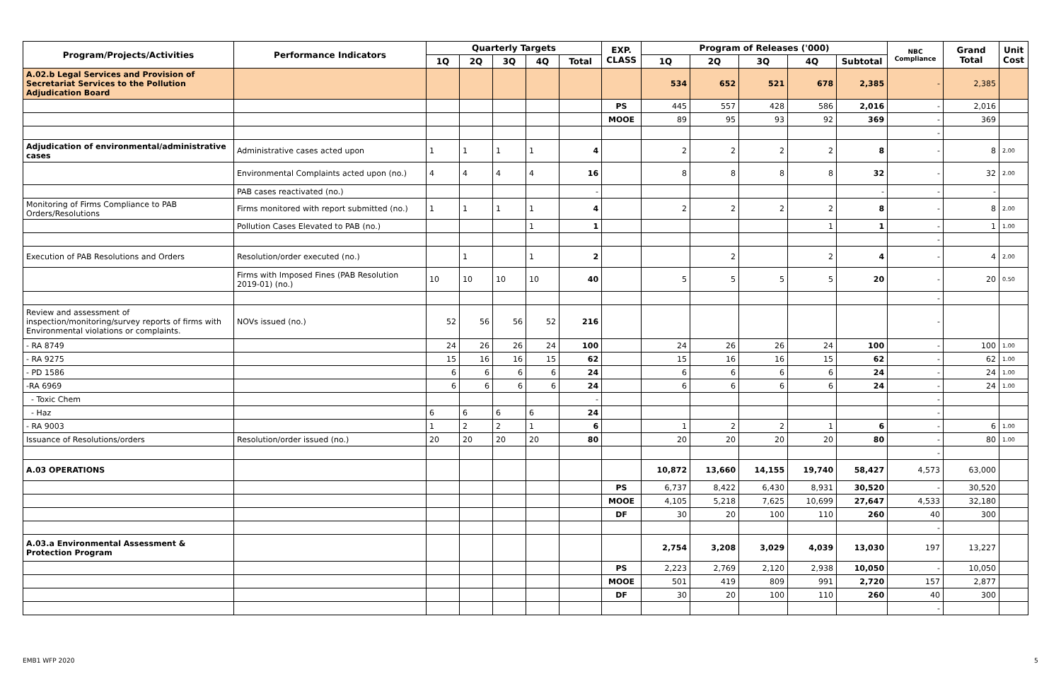| Program/Projects/Activities | Performance Indicators | Quarterly Targets | | | | | EXP. CLASS | Program of Releases ('000) | | | | | NBC Compliance | Grand Total | Unit Cost |
| --- | --- | --- | --- | --- | --- | --- | --- | --- | --- | --- | --- | --- | --- | --- | --- |
| | | 1Q | 2Q | 3Q | 4Q | Total | | 1Q | 2Q | 3Q | 4Q | Subtotal | | | |
| A.02.b Legal Services and Provision of Secretariat Services to the Pollution Adjudication Board | | | | | | | | 534 | 652 | 521 | 678 | 2,385 | - | 2,385 | |
| | | | | | | | PS | 445 | 557 | 428 | 586 | 2,016 | - | 2,016 | |
| | | | | | | | MOOE | 89 | 95 | 93 | 92 | 369 | - | 369 | |
| | | | | | | | | | | | | | - | | |
| Adjudication of environmental/administrative cases | Administrative cases acted upon | 1 | 1 | 1 | 1 | 4 | | 2 | 2 | 2 | 2 | 8 | - | 8 | 2.00 |
| | Environmental Complaints acted upon (no.) | 4 | 4 | 4 | 4 | 16 | | 8 | 8 | 8 | 8 | 32 | - | 32 | 2.00 |
| | PAB cases reactivated (no.) | | | | | - | | | | | | - | - | - | |
| Monitoring of Firms Compliance to PAB Orders/Resolutions | Firms monitored with report submitted (no.) | 1 | 1 | 1 | 1 | 4 | | 2 | 2 | 2 | 2 | 8 | - | 8 | 2.00 |
| | Pollution Cases Elevated to PAB (no.) | | | | 1 | 1 | | | | | 1 | 1 | - | 1 | 1.00 |
| | | | | | | | | | | | | | - | | |
| Execution of PAB Resolutions and Orders | Resolution/order executed (no.) | | 1 | | 1 | 2 | | | 2 | | 2 | 4 | - | 4 | 2.00 |
| | Firms with Imposed Fines (PAB Resolution 2019-01) (no.) | 10 | 10 | 10 | 10 | 40 | | 5 | 5 | 5 | 5 | 20 | - | 20 | 0.50 |
| | | | | | | | | | | | | | - | | |
| Review and assessment of inspection/monitoring/survey reports of firms with Environmental violations or complaints. | NOVs issued (no.) | 52 | 56 | 56 | 52 | 216 | | | | | | | - | | |
| - RA 8749 | | 24 | 26 | 26 | 24 | 100 | | 24 | 26 | 26 | 24 | 100 | - | 100 | 1.00 |
| - RA 9275 | | 15 | 16 | 16 | 15 | 62 | | 15 | 16 | 16 | 15 | 62 | - | 62 | 1.00 |
| - PD 1586 | | 6 | 6 | 6 | 6 | 24 | | 6 | 6 | 6 | 6 | 24 | - | 24 | 1.00 |
| -RA 6969 | | 6 | 6 | 6 | 6 | 24 | | 6 | 6 | 6 | 6 | 24 | - | 24 | 1.00 |
| - Toxic Chem | | | | | | - | | | | | | | - | | |
| - Haz | | 6 | 6 | 6 | 6 | 24 | | | | | | | - | | |
| - RA 9003 | | 1 | 2 | 2 | 1 | 6 | | 1 | 2 | 2 | 1 | 6 | - | 6 | 1.00 |
| Issuance of Resolutions/orders | Resolution/order issued (no.) | 20 | 20 | 20 | 20 | 80 | | 20 | 20 | 20 | 20 | 80 | - | 80 | 1.00 |
| | | | | | | | | | | | | | - | | |
| A.03 OPERATIONS | | | | | | | | 10,872 | 13,660 | 14,155 | 19,740 | 58,427 | 4,573 | 63,000 | |
| | | | | | | | PS | 6,737 | 8,422 | 6,430 | 8,931 | 30,520 | - | 30,520 | |
| | | | | | | | MOOE | 4,105 | 5,218 | 7,625 | 10,699 | 27,647 | 4,533 | 32,180 | |
| | | | | | | | DF | 30 | 20 | 100 | 110 | 260 | 40 | 300 | |
| | | | | | | | | | | | | | - | | |
| A.03.a Environmental Assessment & Protection Program | | | | | | | | 2,754 | 3,208 | 3,029 | 4,039 | 13,030 | 197 | 13,227 | |
| | | | | | | | PS | 2,223 | 2,769 | 2,120 | 2,938 | 10,050 | - | 10,050 | |
| | | | | | | | MOOE | 501 | 419 | 809 | 991 | 2,720 | 157 | 2,877 | |
| | | | | | | | DF | 30 | 20 | 100 | 110 | 260 | 40 | 300 | |
| | | | | | | | | | | | | | - | | |
EMB1 WFP 2020 5